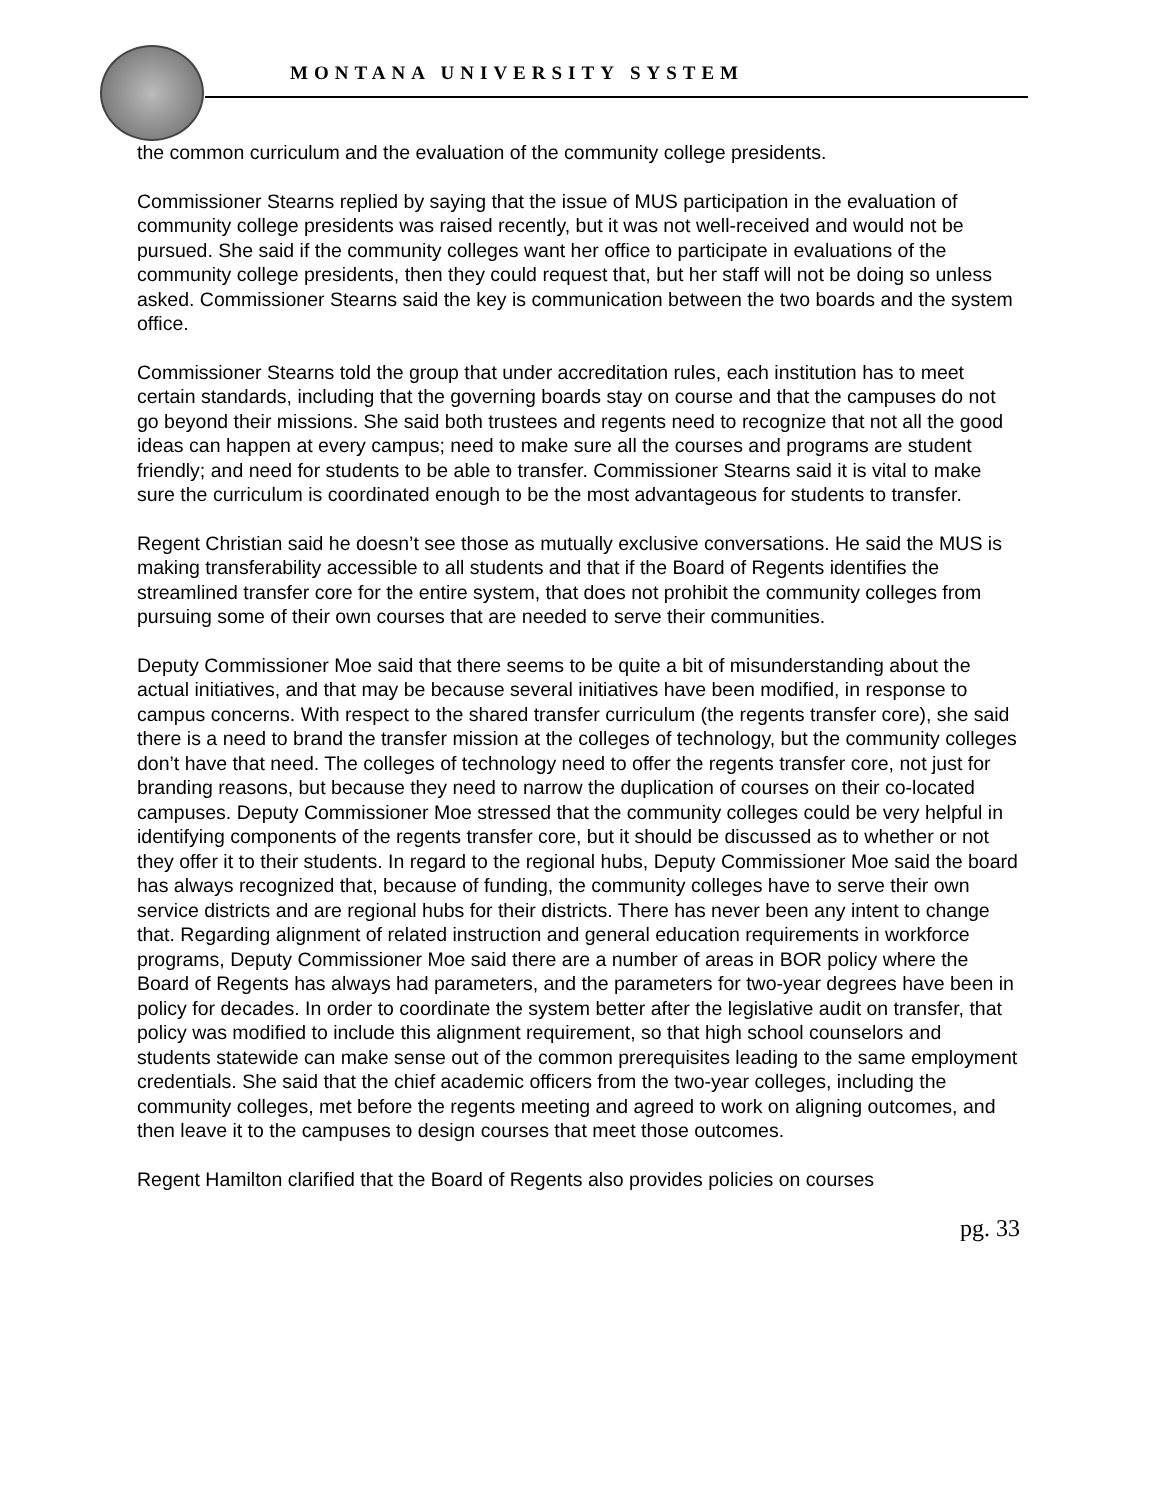MONTANA UNIVERSITY SYSTEM
the common curriculum and the evaluation of the community college presidents.
Commissioner Stearns replied by saying that the issue of MUS participation in the evaluation of community college presidents was raised recently, but it was not well-received and would not be pursued. She said if the community colleges want her office to participate in evaluations of the community college presidents, then they could request that, but her staff will not be doing so unless asked. Commissioner Stearns said the key is communication between the two boards and the system office.
Commissioner Stearns told the group that under accreditation rules, each institution has to meet certain standards, including that the governing boards stay on course and that the campuses do not go beyond their missions. She said both trustees and regents need to recognize that not all the good ideas can happen at every campus; need to make sure all the courses and programs are student friendly; and need for students to be able to transfer. Commissioner Stearns said it is vital to make sure the curriculum is coordinated enough to be the most advantageous for students to transfer.
Regent Christian said he doesn’t see those as mutually exclusive conversations. He said the MUS is making transferability accessible to all students and that if the Board of Regents identifies the streamlined transfer core for the entire system, that does not prohibit the community colleges from pursuing some of their own courses that are needed to serve their communities.
Deputy Commissioner Moe said that there seems to be quite a bit of misunderstanding about the actual initiatives, and that may be because several initiatives have been modified, in response to campus concerns. With respect to the shared transfer curriculum (the regents transfer core), she said there is a need to brand the transfer mission at the colleges of technology, but the community colleges don’t have that need. The colleges of technology need to offer the regents transfer core, not just for branding reasons, but because they need to narrow the duplication of courses on their co-located campuses. Deputy Commissioner Moe stressed that the community colleges could be very helpful in identifying components of the regents transfer core, but it should be discussed as to whether or not they offer it to their students. In regard to the regional hubs, Deputy Commissioner Moe said the board has always recognized that, because of funding, the community colleges have to serve their own service districts and are regional hubs for their districts. There has never been any intent to change that. Regarding alignment of related instruction and general education requirements in workforce programs, Deputy Commissioner Moe said there are a number of areas in BOR policy where the Board of Regents has always had parameters, and the parameters for two-year degrees have been in policy for decades. In order to coordinate the system better after the legislative audit on transfer, that policy was modified to include this alignment requirement, so that high school counselors and students statewide can make sense out of the common prerequisites leading to the same employment credentials. She said that the chief academic officers from the two-year colleges, including the community colleges, met before the regents meeting and agreed to work on aligning outcomes, and then leave it to the campuses to design courses that meet those outcomes.
Regent Hamilton clarified that the Board of Regents also provides policies on courses
pg. 33